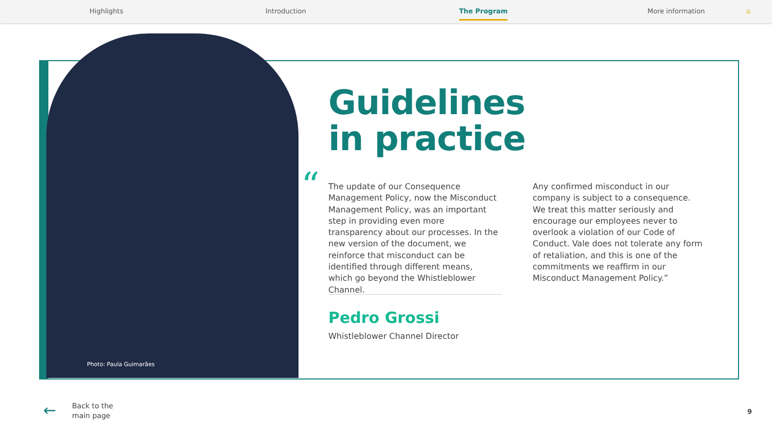Highlights Introduction The Program More information ⌂
Photo: Paula Guimarães
Guidelines
in practice
“
The update of our Consequence Management Policy, now the Misconduct Management Policy, was an important step in providing even more transparency about our processes. In the new version of the document, we reinforce that misconduct can be identified through different means, which go beyond the Whistleblower Channel.
Any confirmed misconduct in our company is subject to a consequence. We treat this matter seriously and encourage our employees never to overlook a violation of our Code of Conduct. Vale does not tolerate any form of retaliation, and this is one of the commitments we reaffirm in our Misconduct Management Policy.”
Pedro Grossi
Whistleblower Channel Director
←
Back to the
main page
9